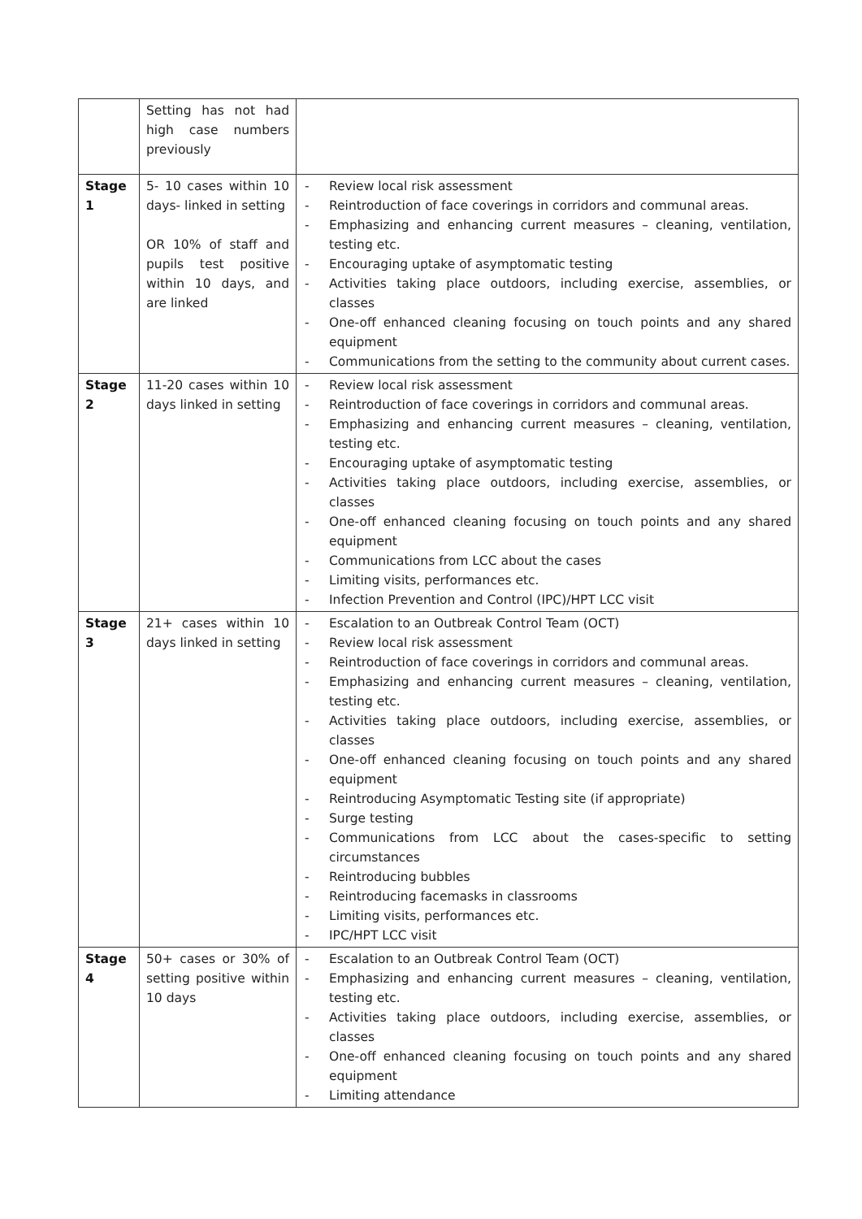| | Setting has not had high case numbers previously | |
| Stage 1 | 5- 10 cases within 10 days- linked in setting OR 10% of staff and pupils test positive within 10 days, and are linked | - Review local risk assessment - Reintroduction of face coverings in corridors and communal areas. - Emphasizing and enhancing current measures – cleaning, ventilation, testing etc. - Encouraging uptake of asymptomatic testing - Activities taking place outdoors, including exercise, assemblies, or classes - One-off enhanced cleaning focusing on touch points and any shared equipment - Communications from the setting to the community about current cases. |
| Stage 2 | 11-20 cases within 10 days linked in setting | - Review local risk assessment - Reintroduction of face coverings in corridors and communal areas. - Emphasizing and enhancing current measures – cleaning, ventilation, testing etc. - Encouraging uptake of asymptomatic testing - Activities taking place outdoors, including exercise, assemblies, or classes - One-off enhanced cleaning focusing on touch points and any shared equipment - Communications from LCC about the cases - Limiting visits, performances etc. - Infection Prevention and Control (IPC)/HPT LCC visit |
| Stage 3 | 21+ cases within 10 days linked in setting | - Escalation to an Outbreak Control Team (OCT) - Review local risk assessment - Reintroduction of face coverings in corridors and communal areas. - Emphasizing and enhancing current measures – cleaning, ventilation, testing etc. - Activities taking place outdoors, including exercise, assemblies, or classes - One-off enhanced cleaning focusing on touch points and any shared equipment - Reintroducing Asymptomatic Testing site (if appropriate) - Surge testing - Communications from LCC about the cases-specific to setting circumstances - Reintroducing bubbles - Reintroducing facemasks in classrooms - Limiting visits, performances etc. - IPC/HPT LCC visit |
| Stage 4 | 50+ cases or 30% of setting positive within 10 days | - Escalation to an Outbreak Control Team (OCT) - Emphasizing and enhancing current measures – cleaning, ventilation, testing etc. - Activities taking place outdoors, including exercise, assemblies, or classes - One-off enhanced cleaning focusing on touch points and any shared equipment - Limiting attendance |